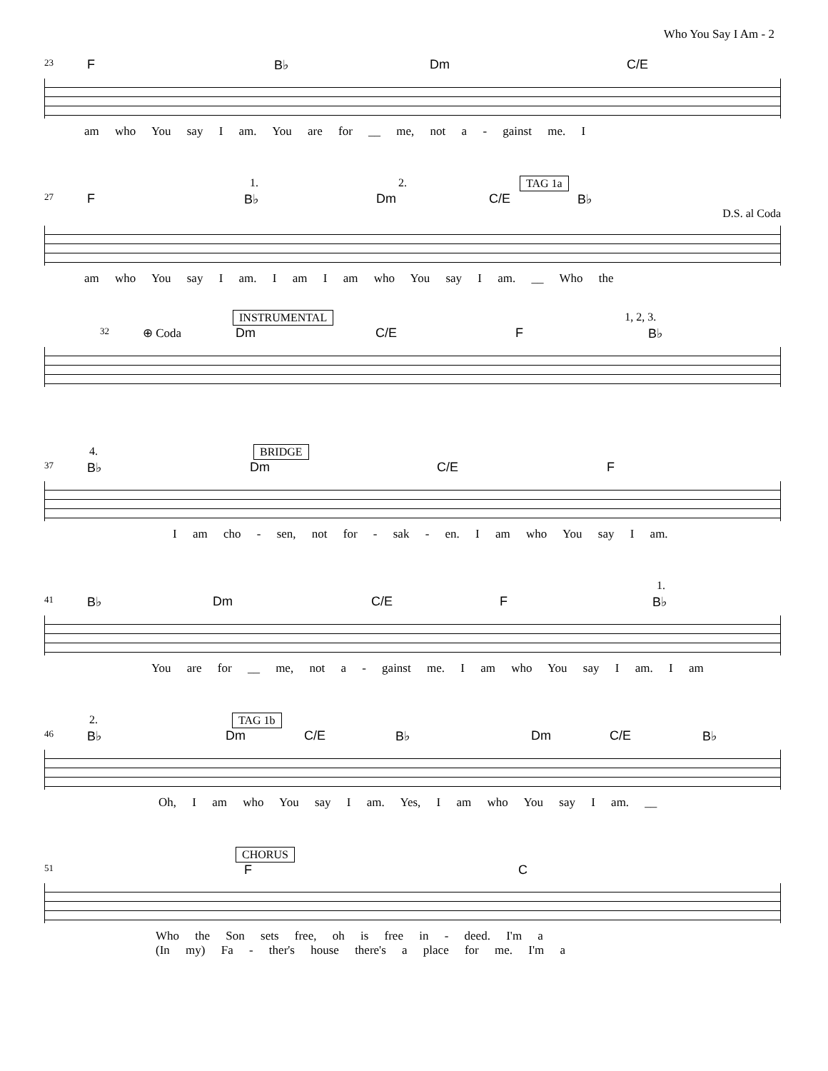Who You Say I Am - 2
23
F B♭ Dm C/E
am who You say I am. You are for __ me, not a - gainst me. I
1. 2. TAG 1a
27
F B♭ Dm C/E B♭
D.S. al Coda
am who You say I am. I am I am who You say I am. __ Who the
INSTRUMENTAL 1, 2, 3.
32 ⊕ Coda Dm C/E F B♭
4. BRIDGE
37
B♭ Dm C/E F
I am cho - sen, not for - sak - en. I am who You say I am.
1.
41
B♭ Dm C/E F B♭
You are for __ me, not a - gainst me. I am who You say I am. I am
2. TAG 1b
46
B♭ Dm C/E B♭ Dm C/E B♭
Oh, I am who You say I am. Yes, I am who You say I am. __
CHORUS
51
F C
Who the Son sets free, oh is free in - deed. I'm a
(In my) Fa - ther's house there's a place for me. I'm a